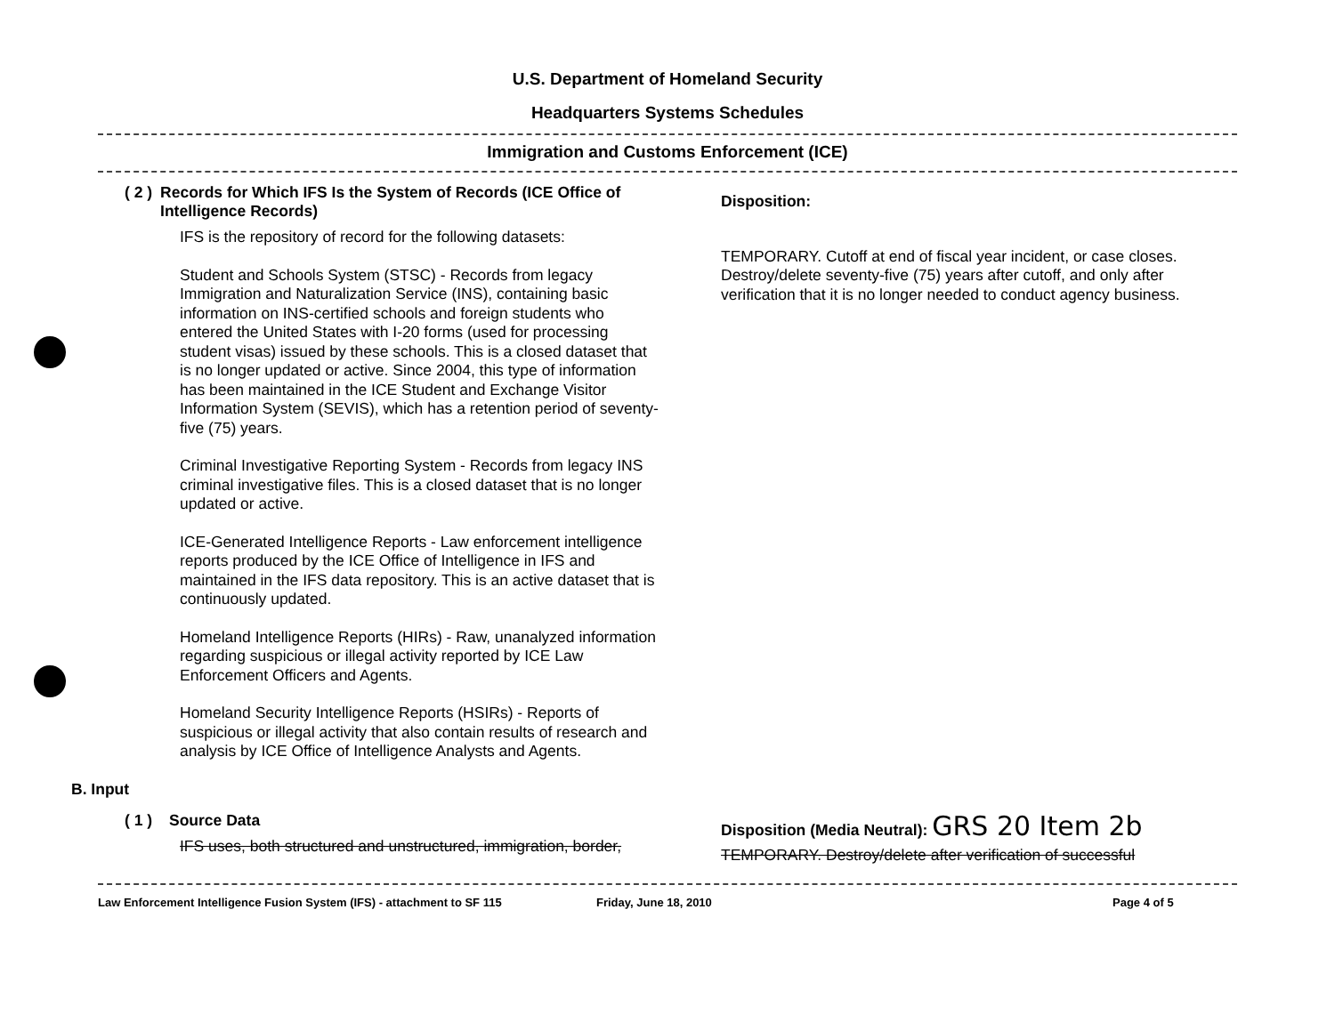U.S. Department of Homeland Security
Headquarters Systems Schedules
Immigration and Customs Enforcement (ICE)
( 2 )
Records for Which IFS Is the System of Records (ICE Office of Intelligence Records)
IFS is the repository of record for the following datasets:
Student and Schools System (STSC) - Records from legacy Immigration and Naturalization Service (INS), containing basic information on INS-certified schools and foreign students who entered the United States with I-20 forms (used for processing student visas) issued by these schools. This is a closed dataset that is no longer updated or active. Since 2004, this type of information has been maintained in the ICE Student and Exchange Visitor Information System (SEVIS), which has a retention period of seventy-five (75) years.
Criminal Investigative Reporting System - Records from legacy INS criminal investigative files. This is a closed dataset that is no longer updated or active.
ICE-Generated Intelligence Reports - Law enforcement intelligence reports produced by the ICE Office of Intelligence in IFS and maintained in the IFS data repository. This is an active dataset that is continuously updated.
Homeland Intelligence Reports (HIRs) - Raw, unanalyzed information regarding suspicious or illegal activity reported by ICE Law Enforcement Officers and Agents.
Homeland Security Intelligence Reports (HSIRs) - Reports of suspicious or illegal activity that also contain results of research and analysis by ICE Office of Intelligence Analysts and Agents.
B. Input
( 1 )
Source Data
IFS uses, both structured and unstructured, immigration, border,
Disposition:
TEMPORARY. Cutoff at end of fiscal year incident, or case closes. Destroy/delete seventy-five (75) years after cutoff, and only after verification that it is no longer needed to conduct agency business.
Disposition (Media Neutral): GRS 20 Item 2b
TEMPORARY. Destroy/delete after verification of successful
Law Enforcement Intelligence Fusion System (IFS) - attachment to SF 115 Friday, June 18, 2010 Page 4 of 5